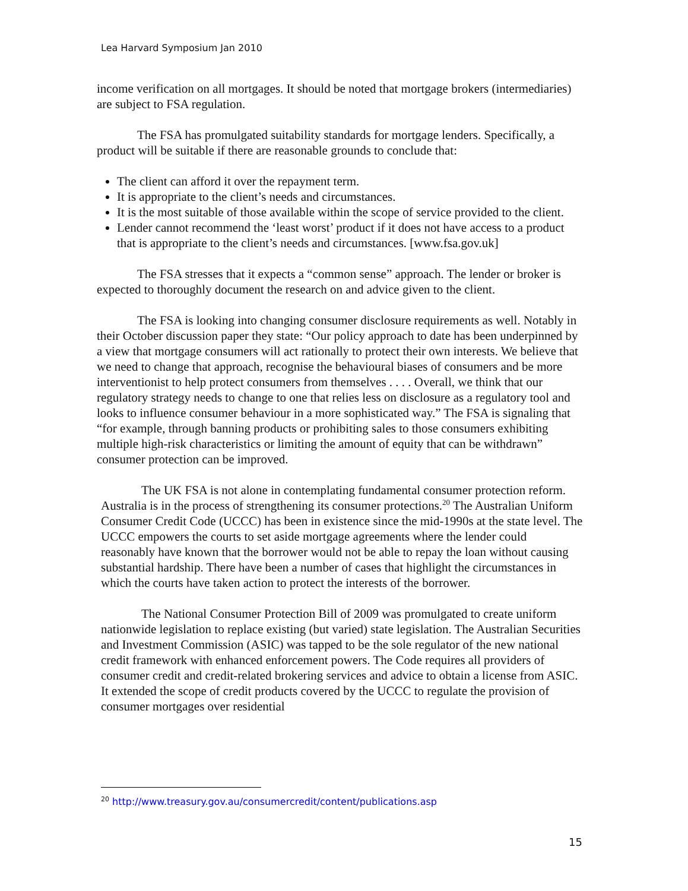Lea Harvard Symposium Jan 2010
income verification on all mortgages. It should be noted that mortgage brokers (intermediaries) are subject to FSA regulation.
The FSA has promulgated suitability standards for mortgage lenders. Specifically, a product will be suitable if there are reasonable grounds to conclude that:
The client can afford it over the repayment term.
It is appropriate to the client’s needs and circumstances.
It is the most suitable of those available within the scope of service provided to the client.
Lender cannot recommend the ‘least worst’ product if it does not have access to a product that is appropriate to the client’s needs and circumstances. [www.fsa.gov.uk]
The FSA stresses that it expects a “common sense” approach. The lender or broker is expected to thoroughly document the research on and advice given to the client.
The FSA is looking into changing consumer disclosure requirements as well. Notably in their October discussion paper they state: “Our policy approach to date has been underpinned by a view that mortgage consumers will act rationally to protect their own interests. We believe that we need to change that approach, recognise the behavioural biases of consumers and be more interventionist to help protect consumers from themselves . . . . Overall, we think that our regulatory strategy needs to change to one that relies less on disclosure as a regulatory tool and looks to influence consumer behaviour in a more sophisticated way.” The FSA is signaling that “for example, through banning products or prohibiting sales to those consumers exhibiting multiple high-risk characteristics or limiting the amount of equity that can be withdrawn” consumer protection can be improved.
The UK FSA is not alone in contemplating fundamental consumer protection reform. Australia is in the process of strengthening its consumer protections.<sup>20</sup> The Australian Uniform Consumer Credit Code (UCCC) has been in existence since the mid-1990s at the state level. The UCCC empowers the courts to set aside mortgage agreements where the lender could reasonably have known that the borrower would not be able to repay the loan without causing substantial hardship. There have been a number of cases that highlight the circumstances in which the courts have taken action to protect the interests of the borrower.
The National Consumer Protection Bill of 2009 was promulgated to create uniform nationwide legislation to replace existing (but varied) state legislation. The Australian Securities and Investment Commission (ASIC) was tapped to be the sole regulator of the new national credit framework with enhanced enforcement powers. The Code requires all providers of consumer credit and credit-related brokering services and advice to obtain a license from ASIC. It extended the scope of credit products covered by the UCCC to regulate the provision of consumer mortgages over residential
<sup>20</sup> http://www.treasury.gov.au/consumercredit/content/publications.asp
15